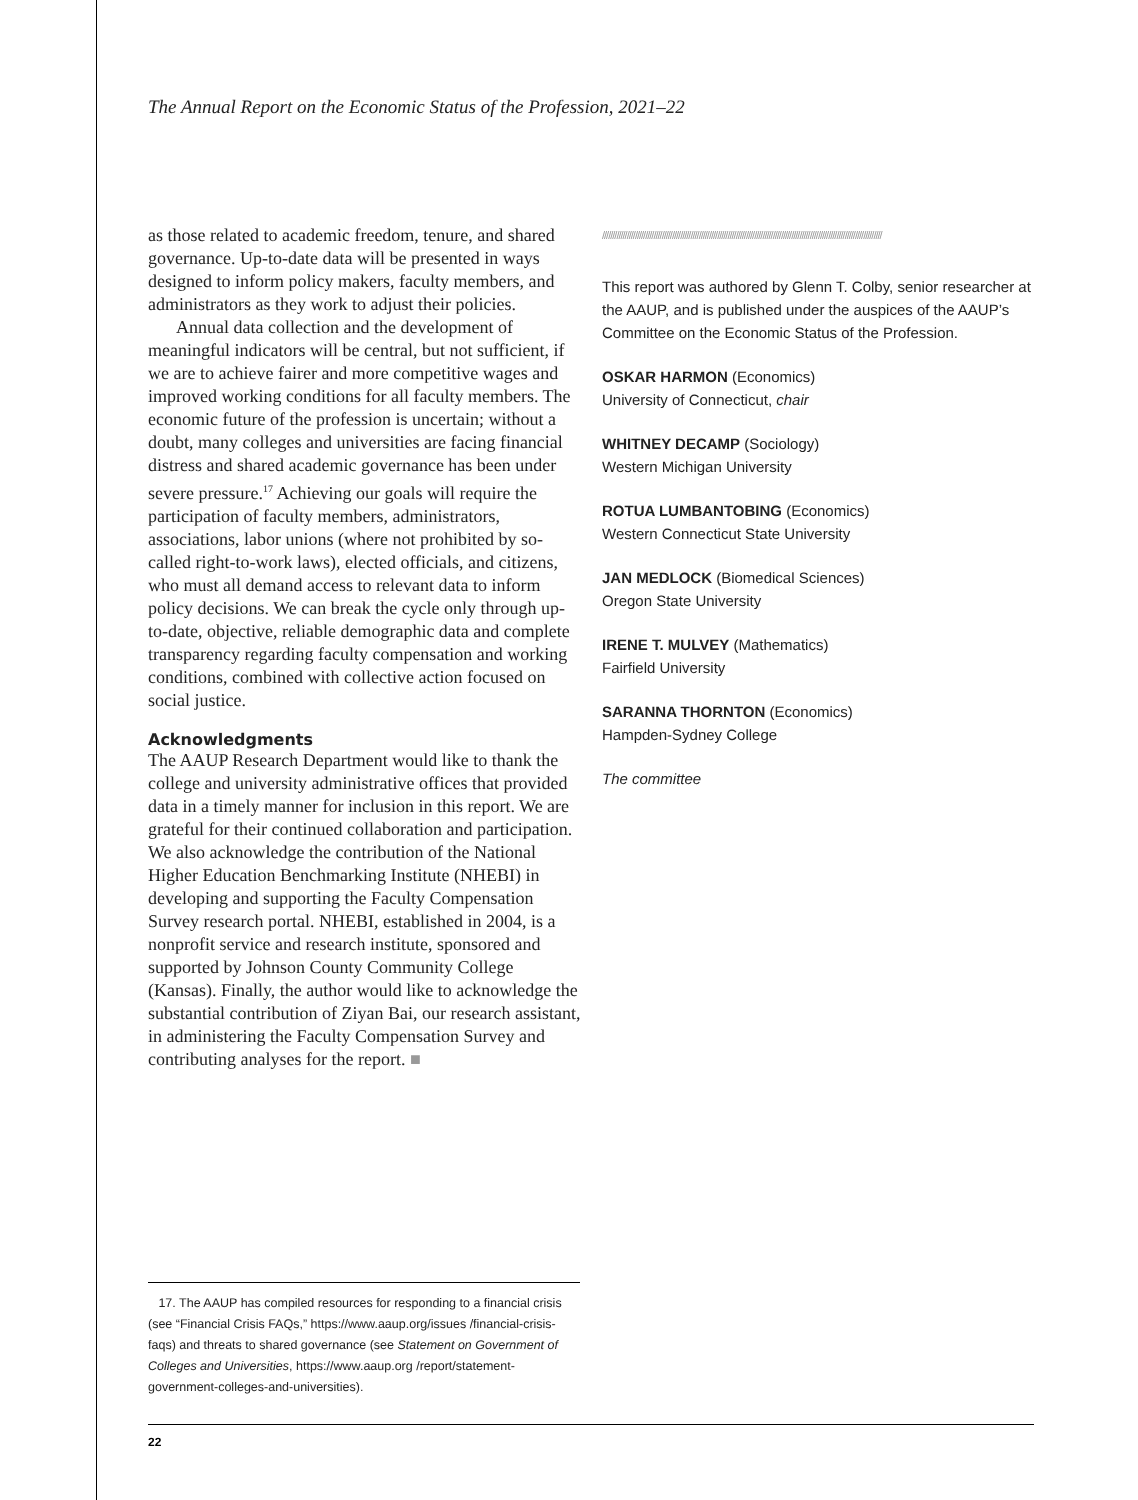The Annual Report on the Economic Status of the Profession, 2021–22
as those related to academic freedom, tenure, and shared governance. Up-to-date data will be presented in ways designed to inform policy makers, faculty members, and administrators as they work to adjust their policies.
Annual data collection and the development of meaningful indicators will be central, but not sufficient, if we are to achieve fairer and more competitive wages and improved working conditions for all faculty members. The economic future of the profession is uncertain; without a doubt, many colleges and universities are facing financial distress and shared academic governance has been under severe pressure.<sup>17</sup> Achieving our goals will require the participation of faculty members, administrators, associations, labor unions (where not prohibited by so-called right-to-work laws), elected officials, and citizens, who must all demand access to relevant data to inform policy decisions. We can break the cycle only through up-to-date, objective, reliable demographic data and complete transparency regarding faculty compensation and working conditions, combined with collective action focused on social justice.
Acknowledgments
The AAUP Research Department would like to thank the college and university administrative offices that provided data in a timely manner for inclusion in this report. We are grateful for their continued collaboration and participation. We also acknowledge the contribution of the National Higher Education Benchmarking Institute (NHEBI) in developing and supporting the Faculty Compensation Survey research portal. NHEBI, established in 2004, is a nonprofit service and research institute, sponsored and supported by Johnson County Community College (Kansas). Finally, the author would like to acknowledge the substantial contribution of Ziyan Bai, our research assistant, in administering the Faculty Compensation Survey and contributing analyses for the report. ■
////////////////////////////////////////////////////////////////////////////////////////////////////////////////////////////////////////
This report was authored by Glenn T. Colby, senior researcher at the AAUP, and is published under the auspices of the AAUP’s Committee on the Economic Status of the Profession.
OSKAR HARMON (Economics)
University of Connecticut, chair
WHITNEY DECAMP (Sociology)
Western Michigan University
ROTUA LUMBANTOBING (Economics)
Western Connecticut State University
JAN MEDLOCK (Biomedical Sciences)
Oregon State University
IRENE T. MULVEY (Mathematics)
Fairfield University
SARANNA THORNTON (Economics)
Hampden-Sydney College
The committee
17. The AAUP has compiled resources for responding to a financial crisis (see “Financial Crisis FAQs,” https://www.aaup.org/issues /financial-crisis-faqs) and threats to shared governance (see Statement on Government of Colleges and Universities, https://www.aaup.org /report/statement-government-colleges-and-universities).
22